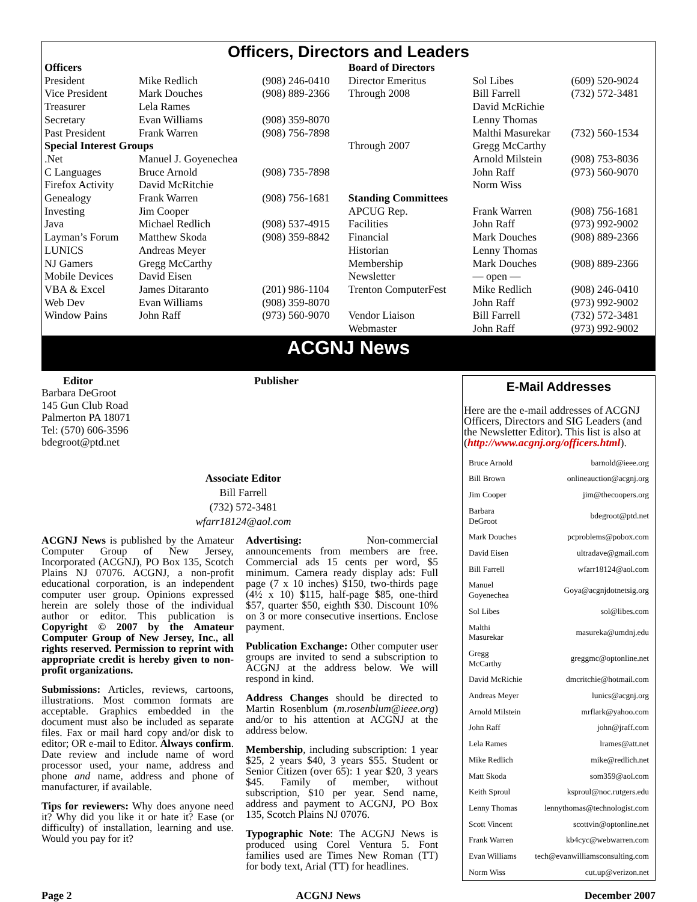Officers, Directors and Leaders
| Officers | | | Board of Directors | | |
| President | Mike Redlich | (908) 246-0410 | Director Emeritus | Sol Libes | (609) 520-9024 |
| Vice President | Mark Douches | (908) 889-2366 | Through 2008 | Bill Farrell | (732) 572-3481 |
| Treasurer | Lela Rames | | | David McRichie | |
| Secretary | Evan Williams | (908) 359-8070 | | Lenny Thomas | |
| Past President | Frank Warren | (908) 756-7898 | | Malthi Masurekar | (732) 560-1534 |
| Special Interest Groups | | | Through 2007 | Gregg McCarthy | |
| .Net | Manuel J. Goyenechea | | | Arnold Milstein | (908) 753-8036 |
| C Languages | Bruce Arnold | (908) 735-7898 | | John Raff | (973) 560-9070 |
| Firefox Activity | David McRitchie | | | Norm Wiss | |
| Genealogy | Frank Warren | (908) 756-1681 | Standing Committees | | |
| Investing | Jim Cooper | | APCUG Rep. | Frank Warren | (908) 756-1681 |
| Java | Michael Redlich | (908) 537-4915 | Facilities | John Raff | (973) 992-9002 |
| Layman’s Forum | Matthew Skoda | (908) 359-8842 | Financial | Mark Douches | (908) 889-2366 |
| LUNICS | Andreas Meyer | | Historian | Lenny Thomas | |
| NJ Gamers | Gregg McCarthy | | Membership | Mark Douches | (908) 889-2366 |
| Mobile Devices | David Eisen | | Newsletter | — open — | |
| VBA & Excel | James Ditaranto | (201) 986-1104 | Trenton ComputerFest | Mike Redlich | (908) 246-0410 |
| Web Dev | Evan Williams | (908) 359-8070 | | John Raff | (973) 992-9002 |
| Window Pains | John Raff | (973) 560-9070 | Vendor Liaison | Bill Farrell | (732) 572-3481 |
| | | | Webmaster | John Raff | (973) 992-9002 |
ACGNJ News
Editor
Barbara DeGroot
145 Gun Club Road
Palmerton PA 18071
Tel: (570) 606-3596
bdegroot@ptd.net
Publisher
Associate Editor
Bill Farrell
(732) 572-3481
wfarr18124@aol.com
ACGNJ News is published by the Amateur Computer Group of New Jersey, Incorporated (ACGNJ), PO Box 135, Scotch Plains NJ 07076. ACGNJ, a non-profit educational corporation, is an independent computer user group. Opinions expressed herein are solely those of the individual author or editor. This publication is Copyright © 2007 by the Amateur Computer Group of New Jersey, Inc., all rights reserved. Permission to reprint with appropriate credit is hereby given to non-profit organizations.
Submissions: Articles, reviews, cartoons, illustrations. Most common formats are acceptable. Graphics embedded in the document must also be included as separate files. Fax or mail hard copy and/or disk to editor; OR e-mail to Editor. Always confirm. Date review and include name of word processor used, your name, address and phone and name, address and phone of manufacturer, if available.
Tips for reviewers: Why does anyone need it? Why did you like it or hate it? Ease (or difficulty) of installation, learning and use. Would you pay for it?
Advertising: Non-commercial announcements from members are free. Commercial ads 15 cents per word, $5 minimum. Camera ready display ads: Full page (7 x 10 inches) $150, two-thirds page (4½ x 10) $115, half-page $85, one-third $57, quarter $50, eighth $30. Discount 10% on 3 or more consecutive insertions. Enclose payment.
Publication Exchange: Other computer user groups are invited to send a subscription to ACGNJ at the address below. We will respond in kind.
Address Changes should be directed to Martin Rosenblum (m.rosenblum@ieee.org) and/or to his attention at ACGNJ at the address below.
Membership, including subscription: 1 year $25, 2 years $40, 3 years $55. Student or Senior Citizen (over 65): 1 year $20, 3 years $45. Family of member, without subscription, $10 per year. Send name, address and payment to ACGNJ, PO Box 135, Scotch Plains NJ 07076.
Typographic Note: The ACGNJ News is produced using Corel Ventura 5. Font families used are Times New Roman (TT) for body text, Arial (TT) for headlines.
E-Mail Addresses
Here are the e-mail addresses of ACGNJ Officers, Directors and SIG Leaders (and the Newsletter Editor). This list is also at (http://www.acgnj.org/officers.html).
| Bruce Arnold | barnold@ieee.org |
| Bill Brown | onlineauction@acgnj.org |
| Jim Cooper | jim@thecoopers.org |
| Barbara DeGroot | bdegroot@ptd.net |
| Mark Douches | pcproblems@pobox.com |
| David Eisen | ultradave@gmail.com |
| Bill Farrell | wfarr18124@aol.com |
| Manuel Goyenechea | Goya@acgnjdotnetsig.org |
| Sol Libes | sol@libes.com |
| Malthi Masurekar | masureka@umdnj.edu |
| Gregg McCarthy | greggmc@optonline.net |
| David McRichie | dmcritchie@hotmail.com |
| Andreas Meyer | lunics@acgnj.org |
| Arnold Milstein | mrflark@yahoo.com |
| John Raff | john@jraff.com |
| Lela Rames | lrames@att.net |
| Mike Redlich | mike@redlich.net |
| Matt Skoda | som359@aol.com |
| Keith Sproul | ksproul@noc.rutgers.edu |
| Lenny Thomas | lennythomas@technologist.com |
| Scott Vincent | scottvin@optonline.net |
| Frank Warren | kb4cyc@webwarren.com |
| Evan Williams | tech@evanwilliamsconsulting.com |
| Norm Wiss | cut.up@verizon.net |
Page 2 ACGNJ News December 2007